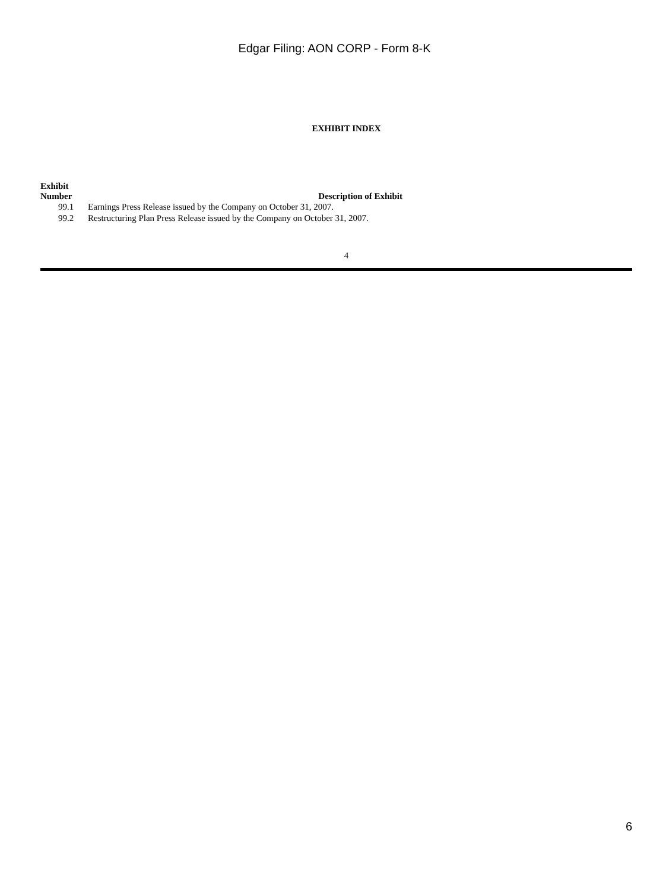Edgar Filing: AON CORP - Form 8-K
EXHIBIT INDEX
| Exhibit Number | Description of Exhibit |
| --- | --- |
| 99.1 | Earnings Press Release issued by the Company on October 31, 2007. |
| 99.2 | Restructuring Plan Press Release issued by the Company on October 31, 2007. |
4
6